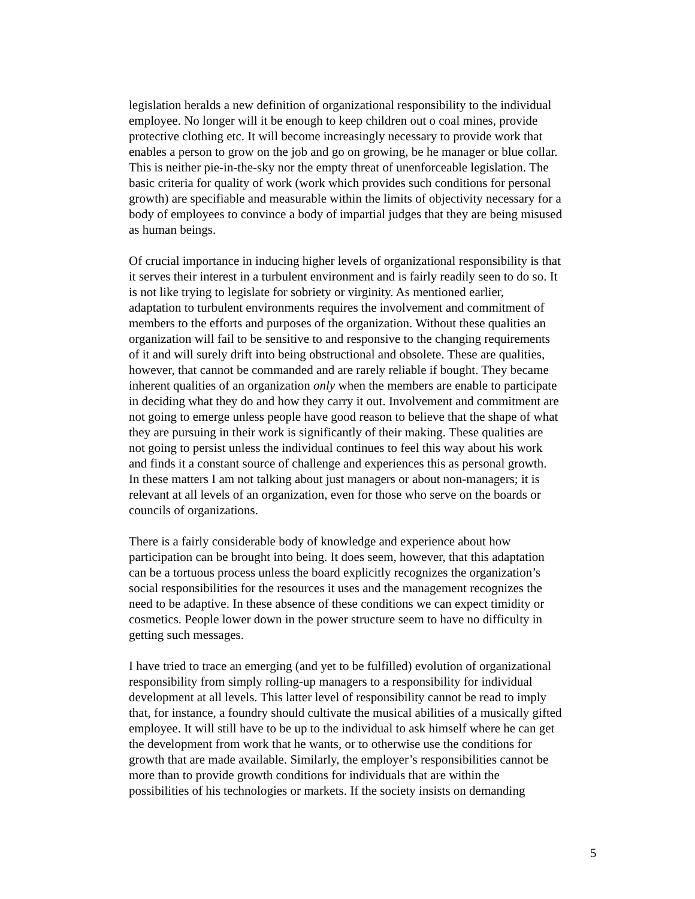legislation heralds a new definition of organizational responsibility to the individual employee. No longer will it be enough to keep children out o coal mines, provide protective clothing etc. It will become increasingly necessary to provide work that enables a person to grow on the job and go on growing, be he manager or blue collar. This is neither pie-in-the-sky nor the empty threat of unenforceable legislation. The basic criteria for quality of work (work which provides such conditions for personal growth) are specifiable and measurable within the limits of objectivity necessary for a body of employees to convince a body of impartial judges that they are being misused as human beings.
Of crucial importance in inducing higher levels of organizational responsibility is that it serves their interest in a turbulent environment and is fairly readily seen to do so. It is not like trying to legislate for sobriety or virginity. As mentioned earlier, adaptation to turbulent environments requires the involvement and commitment of members to the efforts and purposes of the organization. Without these qualities an organization will fail to be sensitive to and responsive to the changing requirements of it and will surely drift into being obstructional and obsolete. These are qualities, however, that cannot be commanded and are rarely reliable if bought. They became inherent qualities of an organization only when the members are enable to participate in deciding what they do and how they carry it out. Involvement and commitment are not going to emerge unless people have good reason to believe that the shape of what they are pursuing in their work is significantly of their making. These qualities are not going to persist unless the individual continues to feel this way about his work and finds it a constant source of challenge and experiences this as personal growth. In these matters I am not talking about just managers or about non-managers; it is relevant at all levels of an organization, even for those who serve on the boards or councils of organizations.
There is a fairly considerable body of knowledge and experience about how participation can be brought into being. It does seem, however, that this adaptation can be a tortuous process unless the board explicitly recognizes the organization’s social responsibilities for the resources it uses and the management recognizes the need to be adaptive. In these absence of these conditions we can expect timidity or cosmetics. People lower down in the power structure seem to have no difficulty in getting such messages.
I have tried to trace an emerging (and yet to be fulfilled) evolution of organizational responsibility from simply rolling-up managers to a responsibility for individual development at all levels. This latter level of responsibility cannot be read to imply that, for instance, a foundry should cultivate the musical abilities of a musically gifted employee. It will still have to be up to the individual to ask himself where he can get the development from work that he wants, or to otherwise use the conditions for growth that are made available. Similarly, the employer’s responsibilities cannot be more than to provide growth conditions for individuals that are within the possibilities of his technologies or markets. If the society insists on demanding
5